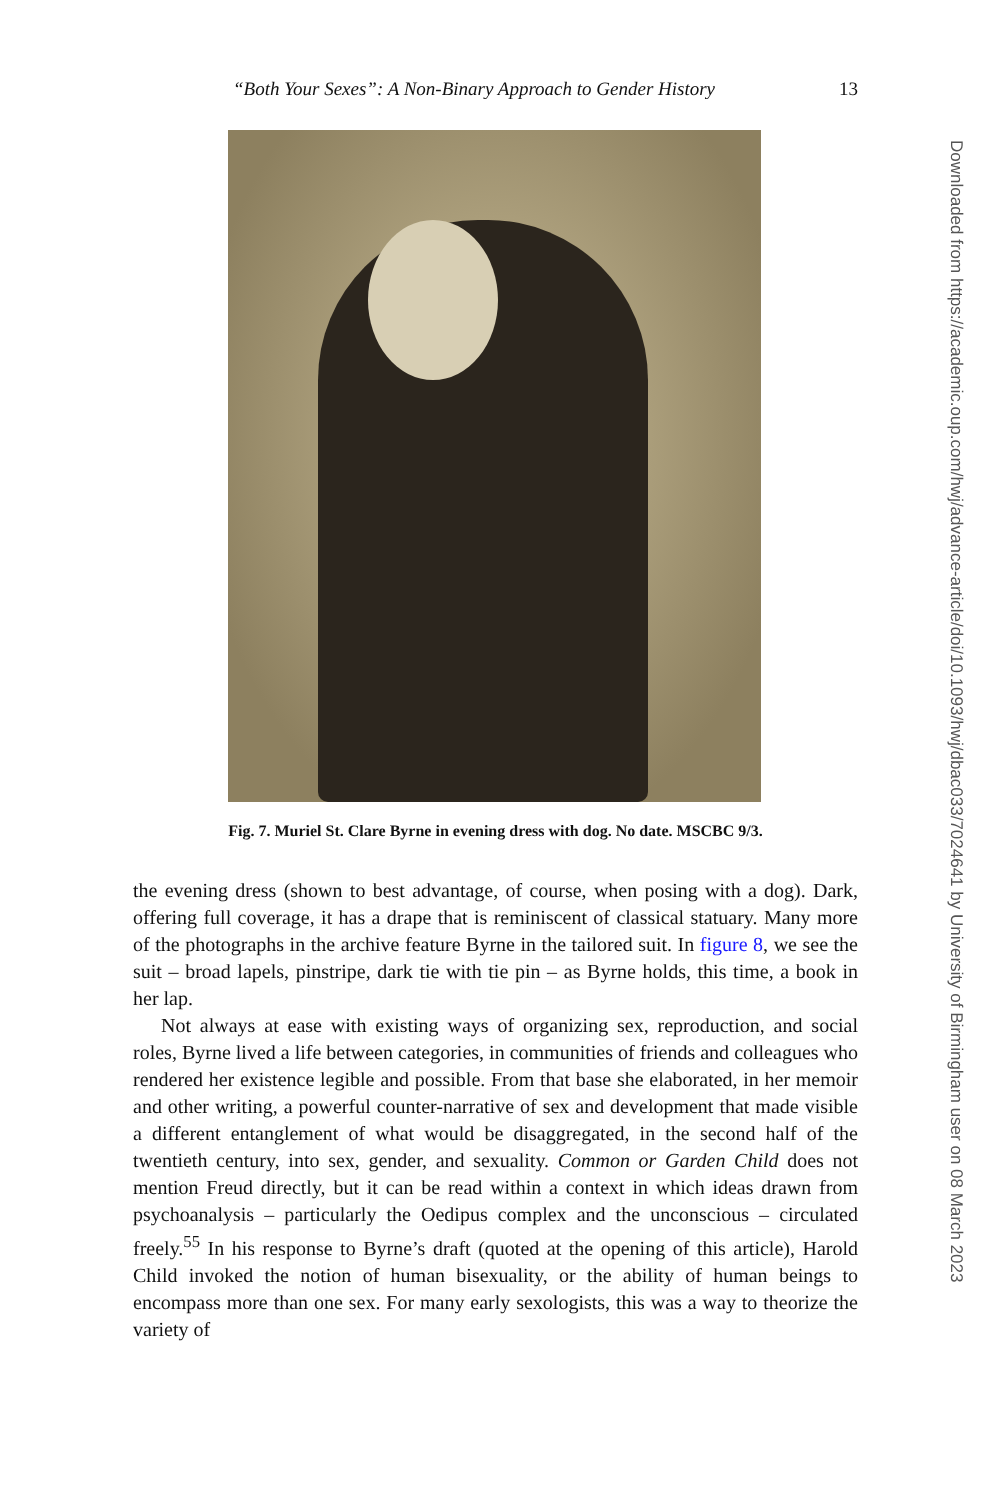“Both Your Sexes”: A Non-Binary Approach to Gender History 13
Fig. 7. Muriel St. Clare Byrne in evening dress with dog. No date. MSCBC 9/3.
the evening dress (shown to best advantage, of course, when posing with a dog). Dark, offering full coverage, it has a drape that is reminiscent of classical statuary. Many more of the photographs in the archive feature Byrne in the tailored suit. In figure 8, we see the suit – broad lapels, pinstripe, dark tie with tie pin – as Byrne holds, this time, a book in her lap.
Not always at ease with existing ways of organizing sex, reproduction, and social roles, Byrne lived a life between categories, in communities of friends and colleagues who rendered her existence legible and possible. From that base she elaborated, in her memoir and other writing, a powerful counter-narrative of sex and development that made visible a different entanglement of what would be disaggregated, in the second half of the twentieth century, into sex, gender, and sexuality. Common or Garden Child does not mention Freud directly, but it can be read within a context in which ideas drawn from psychoanalysis – particularly the Oedipus complex and the unconscious – circulated freely.<sup>55</sup> In his response to Byrne’s draft (quoted at the opening of this article), Harold Child invoked the notion of human bisexuality, or the ability of human beings to encompass more than one sex. For many early sexologists, this was a way to theorize the variety of
Downloaded from https://academic.oup.com/hwj/advance-article/doi/10.1093/hwj/dbac033/7024641 by University of Birmingham user on 08 March 2023